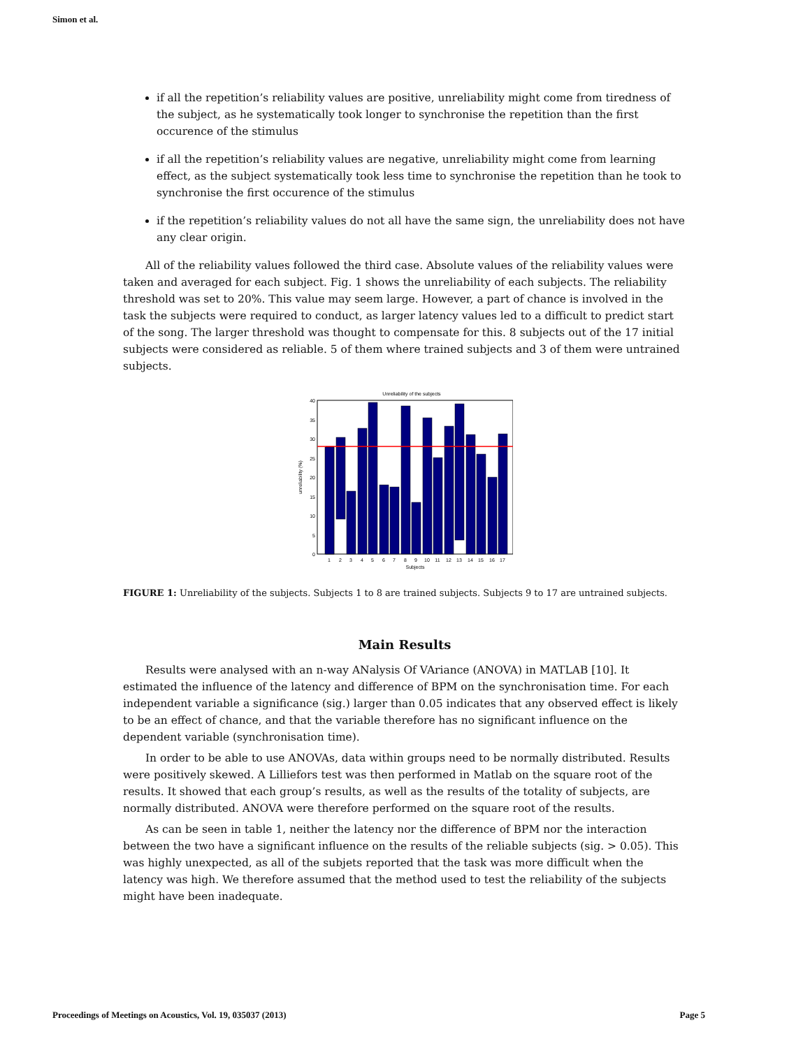Simon et al.
if all the repetition’s reliability values are positive, unreliability might come from tiredness of the subject, as he systematically took longer to synchronise the repetition than the first occurence of the stimulus
if all the repetition’s reliability values are negative, unreliability might come from learning effect, as the subject systematically took less time to synchronise the repetition than he took to synchronise the first occurence of the stimulus
if the repetition’s reliability values do not all have the same sign, the unreliability does not have any clear origin.
All of the reliability values followed the third case. Absolute values of the reliability values were taken and averaged for each subject. Fig. 1 shows the unreliability of each subjects. The reliability threshold was set to 20%. This value may seem large. However, a part of chance is involved in the task the subjects were required to conduct, as larger latency values led to a difficult to predict start of the song. The larger threshold was thought to compensate for this. 8 subjects out of the 17 initial subjects were considered as reliable. 5 of them where trained subjects and 3 of them were untrained subjects.
Unreliability of the subjects
40
35
30
25
20
15
10
5
0
unreliability (%)
1
2
3
4
5
6
7
8
9
10
11
12
13
14
15
16
17
Subjects
FIGURE 1: Unreliability of the subjects. Subjects 1 to 8 are trained subjects. Subjects 9 to 17 are untrained subjects.
Main Results
Results were analysed with an n-way ANalysis Of VAriance (ANOVA) in MATLAB [10]. It estimated the influence of the latency and difference of BPM on the synchronisation time. For each independent variable a significance (sig.) larger than 0.05 indicates that any observed effect is likely to be an effect of chance, and that the variable therefore has no significant influence on the dependent variable (synchronisation time).
In order to be able to use ANOVAs, data within groups need to be normally distributed. Results were positively skewed. A Lilliefors test was then performed in Matlab on the square root of the results. It showed that each group’s results, as well as the results of the totality of subjects, are normally distributed. ANOVA were therefore performed on the square root of the results.
As can be seen in table 1, neither the latency nor the difference of BPM nor the interaction between the two have a significant influence on the results of the reliable subjects (sig. > 0.05). This was highly unexpected, as all of the subjets reported that the task was more difficult when the latency was high. We therefore assumed that the method used to test the reliability of the subjects might have been inadequate.
Proceedings of Meetings on Acoustics, Vol. 19, 035037 (2013) Page 5